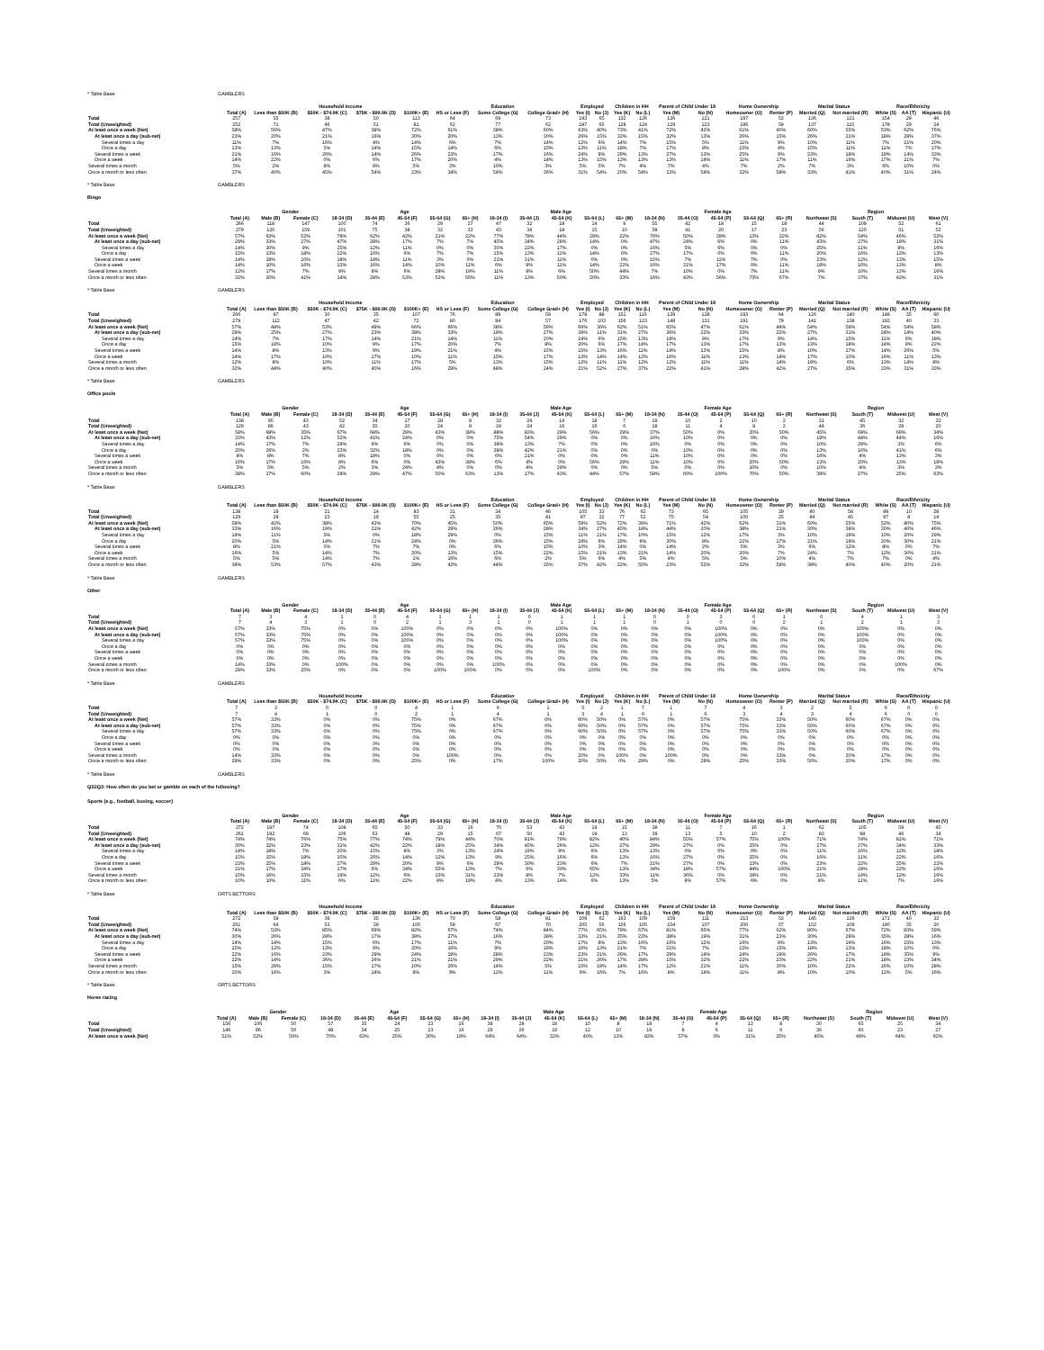* Table Base: GAMBLERS
| | | Household Income | | | | Education | | | Employed | | Children in HH | | Parent of Child Under 18 | | Home Ownership | | Marital Status | | Race/Ethnicity | | |
| --- | --- | --- | --- | --- | --- | --- | --- | --- | --- | --- | --- | --- | --- | --- | --- | --- | --- | --- | --- | --- | --- |
| | Total (A) | Less than $50K (B) | $50K - $74.9K (C) | $75K - $99.9K (D) | $100K+ (E) | HS or Less (F) | Some College (G) | College Grad+ (H) | Yes (I) | No (J) | Yes (K) | No (L) | Yes (M) | No (N) | Homeowner (O) | Renter (P) | Married (Q) | Not married (R) | White (S) | AA (T) | Hispanic (U) |
| Total | 257 | 55 | 38 | 50 | 113 | 64 | 69 | 73 | 193 | 65 | 132 | 126 | 136 | 121 | 197 | 53 | 136 | 121 | 154 | 29 | 46 |
| Total (Unweighted) | 252 | 71 | 46 | 51 | 81 | 62 | 77 | 62 | 187 | 65 | 128 | 124 | 129 | 123 | 186 | 59 | 137 | 115 | 178 | 29 | 24 |
| At least once a week (Net) | 58% | 56% | 47% | 38% | 72% | 61% | 38% | 60% | 63% | 40% | 73% | 41% | 72% | 42% | 61% | 40% | 60% | 55% | 53% | 62% | 76% |
| At least once a day (sub-net) | 23% | 20% | 21% | 16% | 30% | 20% | 13% | 30% | 26% | 15% | 32% | 15% | 32% | 13% | 26% | 15% | 26% | 21% | 18% | 28% | 37% |
| Several times a day | 11% | 7% | 16% | 4% | 14% | 6% | 7% | 14% | 12% | 6% | 14% | 7% | 15% | 5% | 11% | 9% | 10% | 11% | 7% | 21% | 20% |
| Once a day | 13% | 13% | 5% | 14% | 15% | 14% | 6% | 15% | 13% | 11% | 18% | 7% | 17% | 8% | 15% | 4% | 15% | 11% | 11% | 7% | 17% |
| Several times a week | 21% | 16% | 26% | 14% | 26% | 23% | 17% | 16% | 24% | 9% | 29% | 13% | 27% | 13% | 25% | 9% | 23% | 18% | 19% | 14% | 33% |
| Once a week | 14% | 22% | 0% | 6% | 17% | 20% | 4% | 14% | 13% | 15% | 13% | 13% | 13% | 14% | 11% | 17% | 11% | 16% | 17% | 21% | 7% |
| Several times a month | 5% | 2% | 8% | 8% | 5% | 2% | 10% | 3% | 5% | 5% | 7% | 4% | 7% | 4% | 7% | 2% | 7% | 3% | 6% | 10% | 0% |
| Once a month or less often | 37% | 40% | 45% | 54% | 23% | 34% | 54% | 36% | 31% | 54% | 20% | 54% | 22% | 54% | 32% | 58% | 33% | 41% | 40% | 31% | 24% |
* Table Base: GAMBLERS
Bingo
| | | Gender | | Age | | | | | Male Age | | | | | Female Age | | | | | Region | | | |
| --- | --- | --- | --- | --- | --- | --- | --- | --- | --- | --- | --- | --- | --- | --- | --- | --- | --- | --- | --- | --- | --- | --- |
| | Total (A) | Male (B) | Female (C) | 18-34 (D) | 35-44 (E) | 45-54 (F) | 55-64 (G) | 65+ (H) | 18-34 (I) | 35-44 (J) | 45-54 (K) | 55-64 (L) | 65+ (M) | 18-34 (N) | 35-44 (O) | 45-54 (P) | 55-64 (Q) | 65+ (R) | Northeast (S) | South (T) | Midwest (U) | West (V) |
| Total | 266 | 118 | 147 | 100 | 74 | 36 | 29 | 27 | 47 | 32 | 18 | 14 | 9 | 55 | 42 | 18 | 15 | 18 | 44 | 109 | 52 | 61 |
| Total (Unweighted) | 279 | 120 | 159 | 101 | 75 | 38 | 32 | 33 | 43 | 34 | 18 | 15 | 10 | 58 | 41 | 20 | 17 | 23 | 56 | 120 | 51 | 52 |
| At least once a week (Net) | 57% | 63% | 52% | 78% | 62% | 42% | 21% | 22% | 77% | 78% | 44% | 29% | 22% | 76% | 50% | 39% | 13% | 22% | 82% | 54% | 46% | 52% |
| At least once a day (sub-net) | 29% | 33% | 27% | 47% | 28% | 17% | 7% | 7% | 45% | 34% | 28% | 14% | 0% | 47% | 24% | 6% | 0% | 11% | 43% | 27% | 19% | 31% |
| Several times a day | 14% | 20% | 9% | 25% | 12% | 11% | 0% | 0% | 30% | 22% | 17% | 0% | 0% | 16% | 5% | 6% | 0% | 0% | 25% | 11% | 8% | 16% |
| Once a day | 15% | 13% | 18% | 22% | 16% | 6% | 7% | 7% | 15% | 13% | 11% | 14% | 0% | 27% | 17% | 0% | 0% | 11% | 20% | 16% | 12% | 13% |
| Several times a week | 14% | 19% | 10% | 18% | 18% | 11% | 3% | 0% | 21% | 31% | 11% | 0% | 0% | 15% | 7% | 11% | 7% | 0% | 23% | 12% | 13% | 15% |
| Once a week | 14% | 10% | 16% | 13% | 16% | 14% | 10% | 11% | 6% | 9% | 11% | 14% | 22% | 16% | 21% | 17% | 0% | 11% | 18% | 16% | 13% | 8% |
| Several times a month | 12% | 17% | 7% | 9% | 9% | 6% | 28% | 19% | 11% | 9% | 6% | 50% | 44% | 7% | 10% | 0% | 7% | 11% | 9% | 10% | 13% | 16% |
| Once a month or less often | 32% | 20% | 41% | 14% | 28% | 53% | 52% | 56% | 11% | 13% | 50% | 20% | 33% | 16% | 43% | 56% | 73% | 67% | 7% | 37% | 42% | 31% |
* Table Base: GAMBLERS
| | | Household Income | | | | Education | | | Employed | | Children in HH | | Parent of Child Under 18 | | Home Ownership | | Marital Status | | Race/Ethnicity | | |
| --- | --- | --- | --- | --- | --- | --- | --- | --- | --- | --- | --- | --- | --- | --- | --- | --- | --- | --- | --- | --- | --- |
| | Total (A) | Less than $50K (B) | $50K - $74.9K (C) | $75K - $99.9K (D) | $100K+ (E) | HS or Less (F) | Some College (G) | College Grad+ (H) | Yes (I) | No (J) | Yes (K) | No (L) | Yes (M) | No (N) | Homeowner (O) | Renter (P) | Married (Q) | Not married (R) | White (S) | AA (T) | Hispanic (U) |
| Total | 266 | 87 | 30 | 35 | 107 | 76 | 89 | 59 | 178 | 88 | 151 | 116 | 139 | 128 | 193 | 64 | 126 | 140 | 148 | 35 | 60 |
| Total (Unweighted) | 279 | 112 | 47 | 42 | 72 | 80 | 94 | 57 | 176 | 103 | 156 | 123 | 148 | 131 | 191 | 79 | 141 | 138 | 192 | 40 | 33 |
| At least once a week (Net) | 57% | 48% | 53% | 49% | 66% | 66% | 38% | 59% | 66% | 36% | 62% | 51% | 65% | 47% | 61% | 44% | 54% | 59% | 54% | 54% | 58% |
| At least once a day (sub-net) | 29% | 25% | 27% | 23% | 38% | 33% | 19% | 27% | 39% | 11% | 31% | 27% | 36% | 22% | 33% | 22% | 27% | 31% | 24% | 14% | 40% |
| Several times a day | 14% | 7% | 17% | 14% | 21% | 14% | 11% | 20% | 19% | 6% | 15% | 13% | 19% | 9% | 17% | 9% | 14% | 15% | 11% | 6% | 18% |
| Once a day | 15% | 18% | 10% | 9% | 17% | 20% | 7% | 8% | 20% | 6% | 17% | 14% | 17% | 13% | 17% | 13% | 13% | 18% | 14% | 9% | 22% |
| Several times a week | 14% | 8% | 13% | 9% | 19% | 21% | 4% | 15% | 15% | 13% | 16% | 11% | 14% | 13% | 15% | 8% | 10% | 17% | 14% | 26% | 5% |
| Once a week | 14% | 17% | 10% | 17% | 10% | 11% | 15% | 17% | 13% | 14% | 14% | 12% | 16% | 11% | 13% | 14% | 17% | 10% | 16% | 11% | 13% |
| Several times a month | 12% | 8% | 10% | 11% | 17% | 5% | 13% | 15% | 12% | 11% | 11% | 12% | 12% | 11% | 11% | 14% | 19% | 6% | 13% | 14% | 8% |
| Once a month or less often | 32% | 44% | 40% | 40% | 16% | 29% | 48% | 24% | 21% | 52% | 27% | 37% | 22% | 41% | 28% | 42% | 27% | 35% | 33% | 31% | 33% |
* Table Base: GAMBLERS
Office pools
| | | Gender | | Age | | | | | Male Age | | | | | Female Age | | | | | Region | | | |
| --- | --- | --- | --- | --- | --- | --- | --- | --- | --- | --- | --- | --- | --- | --- | --- | --- | --- | --- | --- | --- | --- | --- |
| | Total (A) | Male (B) | Female (C) | 18-34 (D) | 35-44 (E) | 45-54 (F) | 55-64 (G) | 65+ (H) | 18-34 (I) | 35-44 (J) | 45-54 (K) | 55-64 (L) | 65+ (M) | 18-34 (N) | 35-44 (O) | 45-54 (P) | 55-64 (Q) | 65+ (R) | Northeast (S) | South (T) | Midwest (U) | West (V) |
| Total | 138 | 95 | 43 | 52 | 34 | 17 | 28 | 8 | 32 | 24 | 14 | 18 | 7 | 19 | 10 | 2 | 10 | 2 | 31 | 45 | 32 | 32 |
| Total (Unweighted) | 129 | 86 | 43 | 42 | 35 | 20 | 24 | 8 | 24 | 24 | 16 | 16 | 6 | 18 | 11 | 4 | 8 | 2 | 44 | 36 | 29 | 20 |
| At least once a week (Net) | 58% | 68% | 35% | 67% | 68% | 29% | 43% | 38% | 88% | 83% | 29% | 56% | 29% | 37% | 50% | 0% | 20% | 50% | 45% | 69% | 69% | 34% |
| At least once a day (sub-net) | 33% | 43% | 12% | 52% | 41% | 24% | 0% | 0% | 75% | 54% | 29% | 0% | 0% | 16% | 10% | 0% | 0% | 0% | 19% | 44% | 44% | 16% |
| Several times a day | 14% | 17% | 7% | 29% | 9% | 6% | 0% | 0% | 38% | 13% | 7% | 0% | 0% | 16% | 0% | 0% | 0% | 0% | 10% | 29% | 3% | 6% |
| Once a day | 20% | 26% | 2% | 23% | 32% | 18% | 0% | 0% | 38% | 42% | 21% | 0% | 0% | 0% | 10% | 0% | 0% | 0% | 13% | 16% | 41% | 6% |
| Several times a week | 8% | 8% | 7% | 8% | 18% | 0% | 0% | 0% | 6% | 21% | 0% | 0% | 0% | 11% | 10% | 0% | 0% | 0% | 16% | 4% | 13% | 3% |
| Once a week | 16% | 17% | 16% | 8% | 6% | 0% | 43% | 38% | 6% | 4% | 0% | 56% | 29% | 11% | 10% | 0% | 20% | 50% | 13% | 20% | 13% | 19% |
| Several times a month | 5% | 5% | 5% | 2% | 3% | 24% | 4% | 0% | 0% | 4% | 29% | 0% | 0% | 5% | 0% | 0% | 10% | 0% | 10% | 4% | 3% | 3% |
| Once a month or less often | 38% | 27% | 60% | 29% | 29% | 47% | 50% | 63% | 13% | 17% | 43% | 44% | 57% | 58% | 60% | 100% | 70% | 50% | 39% | 27% | 25% | 63% |
* Table Base: GAMBLERS
| | | Household Income | | | | Education | | | Employed | | Children in HH | | Parent of Child Under 18 | | Home Ownership | | Marital Status | | Race/Ethnicity | | |
| --- | --- | --- | --- | --- | --- | --- | --- | --- | --- | --- | --- | --- | --- | --- | --- | --- | --- | --- | --- | --- | --- |
| | Total (A) | Less than $50K (B) | $50K - $74.9K (C) | $75K - $99.9K (D) | $100K+ (E) | HS or Less (F) | Some College (G) | College Grad+ (H) | Yes (I) | No (J) | Yes (K) | No (L) | Yes (M) | No (N) | Homeowner (O) | Renter (P) | Married (Q) | Not married (R) | White (S) | AA (T) | Hispanic (U) |
| Total | 138 | 19 | 21 | 14 | 83 | 31 | 34 | 46 | 105 | 33 | 76 | 62 | 73 | 65 | 105 | 29 | 80 | 58 | 89 | 10 | 28 |
| Total (Unweighted) | 129 | 28 | 23 | 19 | 55 | 25 | 35 | 41 | 97 | 32 | 77 | 52 | 75 | 54 | 100 | 25 | 84 | 45 | 97 | 8 | 14 |
| At least once a week (Net) | 58% | 42% | 38% | 43% | 70% | 45% | 50% | 65% | 59% | 52% | 72% | 39% | 71% | 42% | 62% | 31% | 60% | 55% | 52% | 80% | 75% |
| At least once a day (sub-net) | 33% | 16% | 19% | 21% | 42% | 29% | 26% | 28% | 34% | 27% | 45% | 18% | 44% | 20% | 38% | 21% | 30% | 38% | 30% | 40% | 46% |
| Several times a day | 14% | 11% | 5% | 0% | 18% | 29% | 0% | 15% | 11% | 21% | 17% | 10% | 15% | 12% | 17% | 3% | 10% | 19% | 10% | 20% | 29% |
| Once a day | 20% | 5% | 14% | 21% | 24% | 0% | 26% | 15% | 24% | 6% | 29% | 8% | 30% | 8% | 21% | 17% | 21% | 19% | 20% | 30% | 21% |
| Several times a week | 8% | 21% | 0% | 7% | 7% | 0% | 6% | 15% | 10% | 3% | 14% | 0% | 14% | 2% | 5% | 3% | 6% | 12% | 8% | 0% | 7% |
| Once a week | 16% | 5% | 14% | 7% | 20% | 13% | 15% | 22% | 15% | 21% | 13% | 21% | 14% | 20% | 20% | 7% | 24% | 7% | 12% | 30% | 21% |
| Several times a month | 5% | 5% | 14% | 7% | 1% | 16% | 6% | 2% | 5% | 6% | 4% | 5% | 4% | 5% | 5% | 10% | 4% | 7% | 7% | 0% | 4% |
| Once a month or less often | 38% | 53% | 57% | 43% | 28% | 42% | 44% | 35% | 37% | 42% | 22% | 55% | 23% | 52% | 32% | 59% | 38% | 40% | 40% | 20% | 21% |
* Table Base: GAMBLERS
Other
| | | Gender | | Age | | | | | Male Age | | | | | Female Age | | | | | Region | | | |
| --- | --- | --- | --- | --- | --- | --- | --- | --- | --- | --- | --- | --- | --- | --- | --- | --- | --- | --- | --- | --- | --- | --- |
| | Total (A) | Male (B) | Female (C) | 18-34 (D) | 35-44 (E) | 45-54 (F) | 55-64 (G) | 65+ (H) | 18-34 (I) | 35-44 (J) | 45-54 (K) | 55-64 (L) | 65+ (M) | 18-34 (N) | 35-44 (O) | 45-54 (P) | 55-64 (Q) | 65+ (R) | Northeast (S) | South (T) | Midwest (U) | West (V) |
| Total | 7 | 3 | 4 | 1 | 0 | 4 | 1 | 1 | 1 | 0 | 1 | 1 | 1 | 0 | 0 | 3 | 0 | 1 | 0 | 4 | 1 | 3 |
| Total (Unweighted) | 7 | 4 | 3 | 1 | 0 | 2 | 1 | 3 | 1 | 0 | 1 | 1 | 1 | 0 | 1 | 0 | 0 | 2 | 1 | 2 | 1 | 3 |
| At least once a week (Net) | 57% | 33% | 75% | 0% | 0% | 100% | 0% | 0% | 0% | 0% | 100% | 0% | 0% | 0% | 0% | 100% | 0% | 0% | 0% | 100% | 0% | 0% |
| At least once a day (sub-net) | 57% | 33% | 75% | 0% | 0% | 100% | 0% | 0% | 0% | 0% | 100% | 0% | 0% | 0% | 0% | 100% | 0% | 0% | 0% | 100% | 0% | 0% |
| Several times a day | 57% | 33% | 75% | 0% | 0% | 100% | 0% | 0% | 0% | 0% | 100% | 0% | 0% | 0% | 0% | 100% | 0% | 0% | 0% | 100% | 0% | 0% |
| Once a day | 0% | 0% | 0% | 0% | 0% | 0% | 0% | 0% | 0% | 0% | 0% | 0% | 0% | 0% | 0% | 0% | 0% | 0% | 0% | 0% | 0% | 0% |
| Several times a week | 0% | 0% | 0% | 0% | 0% | 0% | 0% | 0% | 0% | 0% | 0% | 0% | 0% | 0% | 0% | 0% | 0% | 0% | 0% | 0% | 0% | 0% |
| Once a week | 0% | 0% | 0% | 0% | 0% | 0% | 0% | 0% | 0% | 0% | 0% | 0% | 0% | 0% | 0% | 0% | 0% | 0% | 0% | 0% | 0% | 0% |
| Several times a month | 14% | 33% | 0% | 100% | 0% | 0% | 0% | 0% | 100% | 0% | 0% | 0% | 0% | 0% | 0% | 0% | 0% | 0% | 0% | 0% | 100% | 0% |
| Once a month or less often | 29% | 33% | 25% | 0% | 0% | 0% | 100% | 100% | 0% | 0% | 0% | 100% | 0% | 0% | 0% | 0% | 0% | 100% | 0% | 0% | 0% | 67% |
* Table Base: GAMBLERS
| | | Household Income | | | | Education | | | Employed | | Children in HH | | Parent of Child Under 18 | | Home Ownership | | Marital Status | | Race/Ethnicity | | |
| --- | --- | --- | --- | --- | --- | --- | --- | --- | --- | --- | --- | --- | --- | --- | --- | --- | --- | --- | --- | --- | --- |
| | Total (A) | Less than $50K (B) | $50K - $74.9K (C) | $75K - $99.9K (D) | $100K+ (E) | HS or Less (F) | Some College (G) | College Grad+ (H) | Yes (I) | No (J) | Yes (K) | No (L) | Yes (M) | No (N) | Homeowner (O) | Renter (P) | Married (Q) | Not married (R) | White (S) | AA (T) | Hispanic (U) |
| Total | 7 | 3 | 0 | 0 | 4 | 1 | 6 | 1 | 5 | 2 | 1 | 7 | 1 | 7 | 4 | 3 | 2 | 5 | 6 | 0 | 0 |
| Total (Unweighted) | 7 | 4 | 1 | 0 | 2 | 1 | 4 | 1 | 3 | 4 | 1 | 6 | 1 | 6 | 3 | 4 | 3 | 4 | 6 | 0 | 0 |
| At least once a week (Net) | 57% | 33% | 0% | 0% | 75% | 0% | 67% | 0% | 60% | 50% | 0% | 57% | 0% | 57% | 75% | 33% | 50% | 60% | 67% | 0% | 0% |
| At least once a day (sub-net) | 57% | 33% | 0% | 0% | 75% | 0% | 67% | 0% | 60% | 50% | 0% | 57% | 0% | 57% | 75% | 33% | 50% | 60% | 67% | 0% | 0% |
| Several times a day | 57% | 33% | 0% | 0% | 75% | 0% | 67% | 0% | 60% | 50% | 0% | 57% | 0% | 57% | 75% | 33% | 50% | 60% | 67% | 0% | 0% |
| Once a day | 0% | 0% | 0% | 0% | 0% | 0% | 0% | 0% | 0% | 0% | 0% | 0% | 0% | 0% | 0% | 0% | 0% | 0% | 0% | 0% | 0% |
| Several times a week | 0% | 0% | 0% | 0% | 0% | 0% | 0% | 0% | 0% | 0% | 0% | 0% | 0% | 0% | 0% | 0% | 0% | 0% | 0% | 0% | 0% |
| Once a week | 0% | 0% | 0% | 0% | 0% | 0% | 0% | 0% | 0% | 0% | 0% | 0% | 0% | 0% | 0% | 0% | 0% | 0% | 0% | 0% | 0% |
| Several times a month | 14% | 33% | 0% | 0% | 0% | 100% | 0% | 0% | 20% | 0% | 100% | 0% | 100% | 0% | 0% | 33% | 0% | 20% | 17% | 0% | 0% |
| Once a month or less often | 29% | 33% | 0% | 0% | 25% | 0% | 17% | 100% | 20% | 50% | 0% | 29% | 0% | 29% | 25% | 33% | 50% | 20% | 17% | 0% | 0% |
* Table Base: GAMBLERS
QS2Q3: How often do you bet or gamble on each of the following?
Sports (e.g., football, boxing, soccer)
| | | Gender | | Age | | | | | Male Age | | | | | Female Age | | | | | Region | | | |
| --- | --- | --- | --- | --- | --- | --- | --- | --- | --- | --- | --- | --- | --- | --- | --- | --- | --- | --- | --- | --- | --- | --- |
| | Total (A) | Male (B) | Female (C) | 18-34 (D) | 35-44 (E) | 45-54 (F) | 55-64 (G) | 65+ (H) | 18-34 (I) | 35-44 (J) | 45-54 (K) | 55-64 (L) | 65+ (M) | 18-34 (N) | 35-44 (O) | 45-54 (P) | 55-64 (Q) | 65+ (R) | Northeast (S) | South (T) | Midwest (U) | West (V) |
| Total | 272 | 197 | 74 | 108 | 65 | 50 | 33 | 16 | 70 | 53 | 43 | 19 | 15 | 38 | 11 | 7 | 16 | 1 | 62 | 105 | 59 | 45 |
| Total (Unweighted) | 261 | 192 | 69 | 106 | 63 | 48 | 29 | 15 | 67 | 50 | 43 | 19 | 13 | 39 | 13 | 5 | 10 | 2 | 83 | 98 | 46 | 34 |
| At least once a week (Net) | 74% | 74% | 76% | 75% | 77% | 74% | 79% | 44% | 70% | 81% | 79% | 82% | 40% | 84% | 55% | 57% | 75% | 100% | 71% | 74% | 81% | 71% |
| At least once a day (sub-net) | 30% | 32% | 23% | 31% | 42% | 22% | 18% | 25% | 34% | 45% | 26% | 12% | 27% | 29% | 27% | 0% | 25% | 0% | 27% | 27% | 34% | 33% |
| Several times a day | 14% | 18% | 7% | 20% | 15% | 8% | 3% | 13% | 24% | 19% | 9% | 6% | 13% | 13% | 0% | 0% | 0% | 0% | 11% | 16% | 12% | 18% |
| Once a day | 15% | 15% | 18% | 10% | 26% | 14% | 12% | 13% | 9% | 25% | 16% | 6% | 13% | 16% | 27% | 0% | 25% | 0% | 16% | 11% | 22% | 16% |
| Several times a week | 22% | 25% | 18% | 27% | 29% | 20% | 9% | 6% | 29% | 30% | 23% | 6% | 7% | 21% | 27% | 0% | 13% | 0% | 23% | 22% | 25% | 22% |
| Once a week | 21% | 17% | 34% | 17% | 6% | 34% | 55% | 13% | 7% | 6% | 30% | 65% | 13% | 34% | 18% | 57% | 44% | 100% | 21% | 24% | 22% | 16% |
| Several times a month | 15% | 16% | 15% | 19% | 12% | 6% | 15% | 31% | 23% | 8% | 7% | 12% | 33% | 11% | 36% | 0% | 19% | 0% | 21% | 14% | 12% | 16% |
| Once a month or less often | 10% | 10% | 11% | 6% | 11% | 22% | 9% | 19% | 4% | 13% | 14% | 6% | 13% | 5% | 9% | 57% | 6% | 0% | 8% | 11% | 7% | 16% |
* Table Base: ORTS BETTORS
| | | Household Income | | | | Education | | | Employed | | Children in HH | | Parent of Child Under 18 | | Home Ownership | | Marital Status | | Race/Ethnicity | | |
| --- | --- | --- | --- | --- | --- | --- | --- | --- | --- | --- | --- | --- | --- | --- | --- | --- | --- | --- | --- | --- | --- |
| | Total (A) | Less than $50K (B) | $50K - $74.9K (C) | $75K - $99.9K (D) | $100K+ (E) | HS or Less (F) | Some College (G) | College Grad+ (H) | Yes (I) | No (J) | Yes (K) | No (L) | Yes (M) | No (N) | Homeowner (O) | Renter (P) | Married (Q) | Not married (R) | White (S) | AA (T) | Hispanic (U) |
| Total | 272 | 58 | 39 | 35 | 136 | 70 | 58 | 81 | 209 | 62 | 163 | 109 | 159 | 111 | 213 | 53 | 145 | 126 | 171 | 40 | 32 |
| Total (Unweighted) | 261 | 64 | 53 | 39 | 100 | 59 | 67 | 70 | 205 | 56 | 156 | 105 | 154 | 107 | 200 | 57 | 152 | 109 | 190 | 35 | 20 |
| At least once a week (Net) | 74% | 53% | 85% | 69% | 82% | 67% | 74% | 84% | 77% | 65% | 79% | 67% | 81% | 65% | 77% | 62% | 80% | 67% | 72% | 83% | 59% |
| At least once a day (sub-net) | 30% | 26% | 28% | 17% | 38% | 27% | 16% | 38% | 33% | 21% | 35% | 23% | 38% | 19% | 31% | 23% | 30% | 29% | 35% | 28% | 16% |
| Several times a day | 14% | 14% | 15% | 6% | 17% | 11% | 7% | 20% | 17% | 8% | 13% | 16% | 16% | 12% | 16% | 8% | 13% | 16% | 16% | 15% | 13% |
| Once a day | 15% | 12% | 13% | 9% | 20% | 16% | 9% | 19% | 16% | 13% | 21% | 7% | 21% | 7% | 15% | 15% | 18% | 13% | 18% | 10% | 0% |
| Several times a week | 22% | 16% | 23% | 29% | 24% | 19% | 28% | 23% | 23% | 21% | 26% | 17% | 29% | 14% | 24% | 19% | 26% | 17% | 19% | 35% | 9% |
| Once a week | 22% | 14% | 36% | 26% | 21% | 21% | 29% | 22% | 21% | 26% | 17% | 28% | 15% | 32% | 22% | 23% | 22% | 21% | 18% | 23% | 34% |
| Several times a month | 15% | 29% | 15% | 17% | 10% | 26% | 14% | 5% | 15% | 19% | 14% | 17% | 12% | 21% | 11% | 30% | 10% | 22% | 16% | 10% | 28% |
| Once a month or less often | 10% | 16% | 3% | 14% | 8% | 9% | 12% | 11% | 9% | 16% | 7% | 16% | 8% | 14% | 11% | 8% | 10% | 10% | 12% | 5% | 16% |
* Table Base: ORTS BETTORS
Horse racing
| | | Gender | | Age | | | | | Male Age | | | | | Female Age | | | | | Region | | | |
| --- | --- | --- | --- | --- | --- | --- | --- | --- | --- | --- | --- | --- | --- | --- | --- | --- | --- | --- | --- | --- | --- | --- |
| | Total (A) | Male (B) | Female (C) | 18-34 (D) | 35-44 (E) | 45-54 (F) | 55-64 (G) | 65+ (H) | 18-34 (I) | 35-44 (J) | 45-54 (K) | 55-64 (L) | 65+ (M) | 18-34 (N) | 35-44 (O) | 45-54 (P) | 55-64 (Q) | 65+ (R) | Northeast (S) | South (T) | Midwest (U) | West (V) |
| Total | 156 | 106 | 50 | 57 | 35 | 24 | 23 | 16 | 39 | 28 | 19 | 10 | 8 | 18 | 7 | 4 | 13 | 8 | 30 | 65 | 25 | 34 |
| Total (Unweighted) | 146 | 96 | 50 | 48 | 34 | 25 | 23 | 16 | 29 | 26 | 19 | 12 | 10 | 19 | 8 | 6 | 11 | 6 | 36 | 60 | 23 | 27 |
| At least once a week (Net) | 51% | 52% | 50% | 70% | 63% | 25% | 30% | 19% | 64% | 64% | 32% | 40% | 13% | 83% | 57% | 0% | 31% | 25% | 40% | 49% | 64% | 62% |